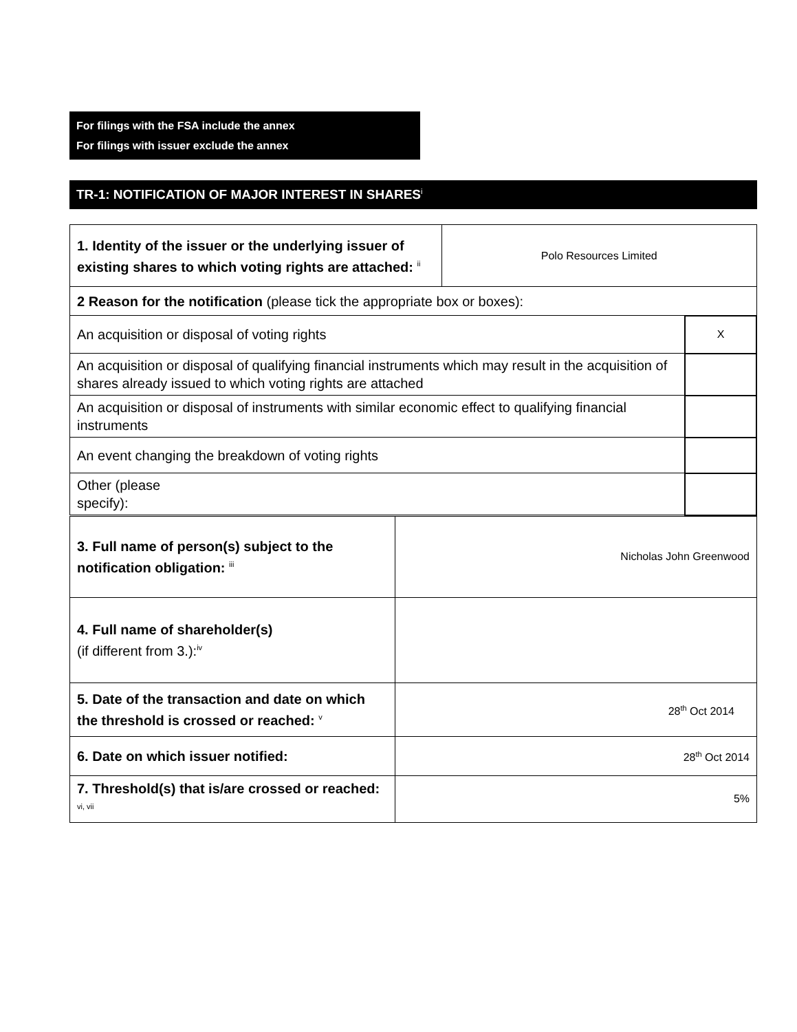For filings with the FSA include the annex
For filings with issuer exclude the annex
TR-1: NOTIFICATION OF MAJOR INTEREST IN SHARES<sup>i</sup>
| 1. Identity of the issuer or the underlying issuer of existing shares to which voting rights are attached: <sup>ii</sup> | Polo Resources Limited | |
| 2 Reason for the notification (please tick the appropriate box or boxes): | | |
| An acquisition or disposal of voting rights | | X |
| An acquisition or disposal of qualifying financial instruments which may result in the acquisition of shares already issued to which voting rights are attached | | |
| An acquisition or disposal of instruments with similar economic effect to qualifying financial instruments | | |
| An event changing the breakdown of voting rights | | |
| Other (please specify): | | |
| 3. Full name of person(s) subject to the notification obligation: <sup>iii</sup> | Nicholas John Greenwood |
| 4. Full name of shareholder(s) (if different from 3.):<sup>iv</sup> | |
| 5. Date of the transaction and date on which the threshold is crossed or reached: <sup>v</sup> | 28<sup>th</sup> Oct 2014 |
| 6. Date on which issuer notified: | 28<sup>th</sup> Oct 2014 |
| 7. Threshold(s) that is/are crossed or reached: <sup>vi, vii</sup> | 5% |